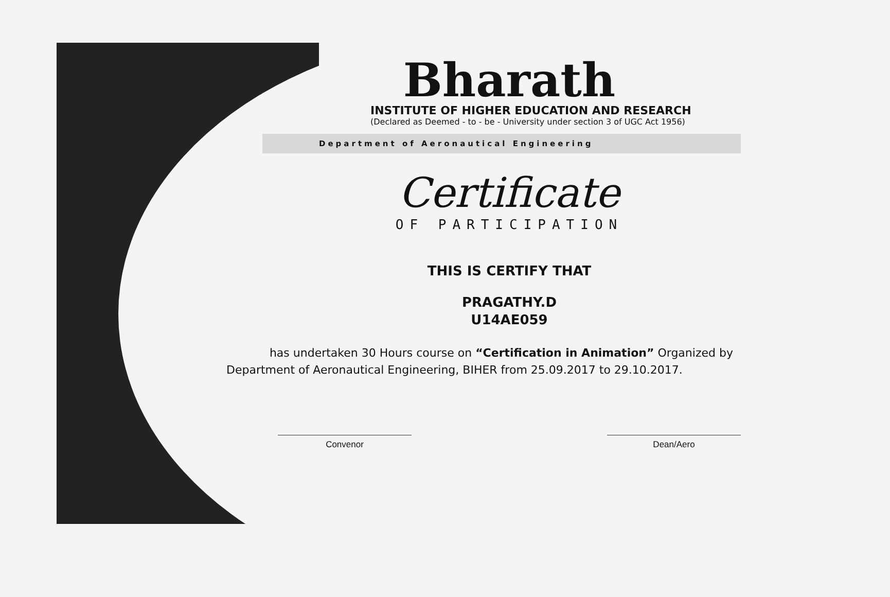Bharath
INSTITUTE OF HIGHER EDUCATION AND RESEARCH
(Declared as Deemed - to - be - University under section 3 of UGC Act 1956)
Department of Aeronautical Engineering
Certificate
OF PARTICIPATION
THIS IS CERTIFY THAT
PRAGATHY.D
U14AE059
has undertaken 30 Hours course on “Certification in Animation” Organized by Department of Aeronautical Engineering, BIHER from 25.09.2017 to 29.10.2017.
Convenor Dean/Aero